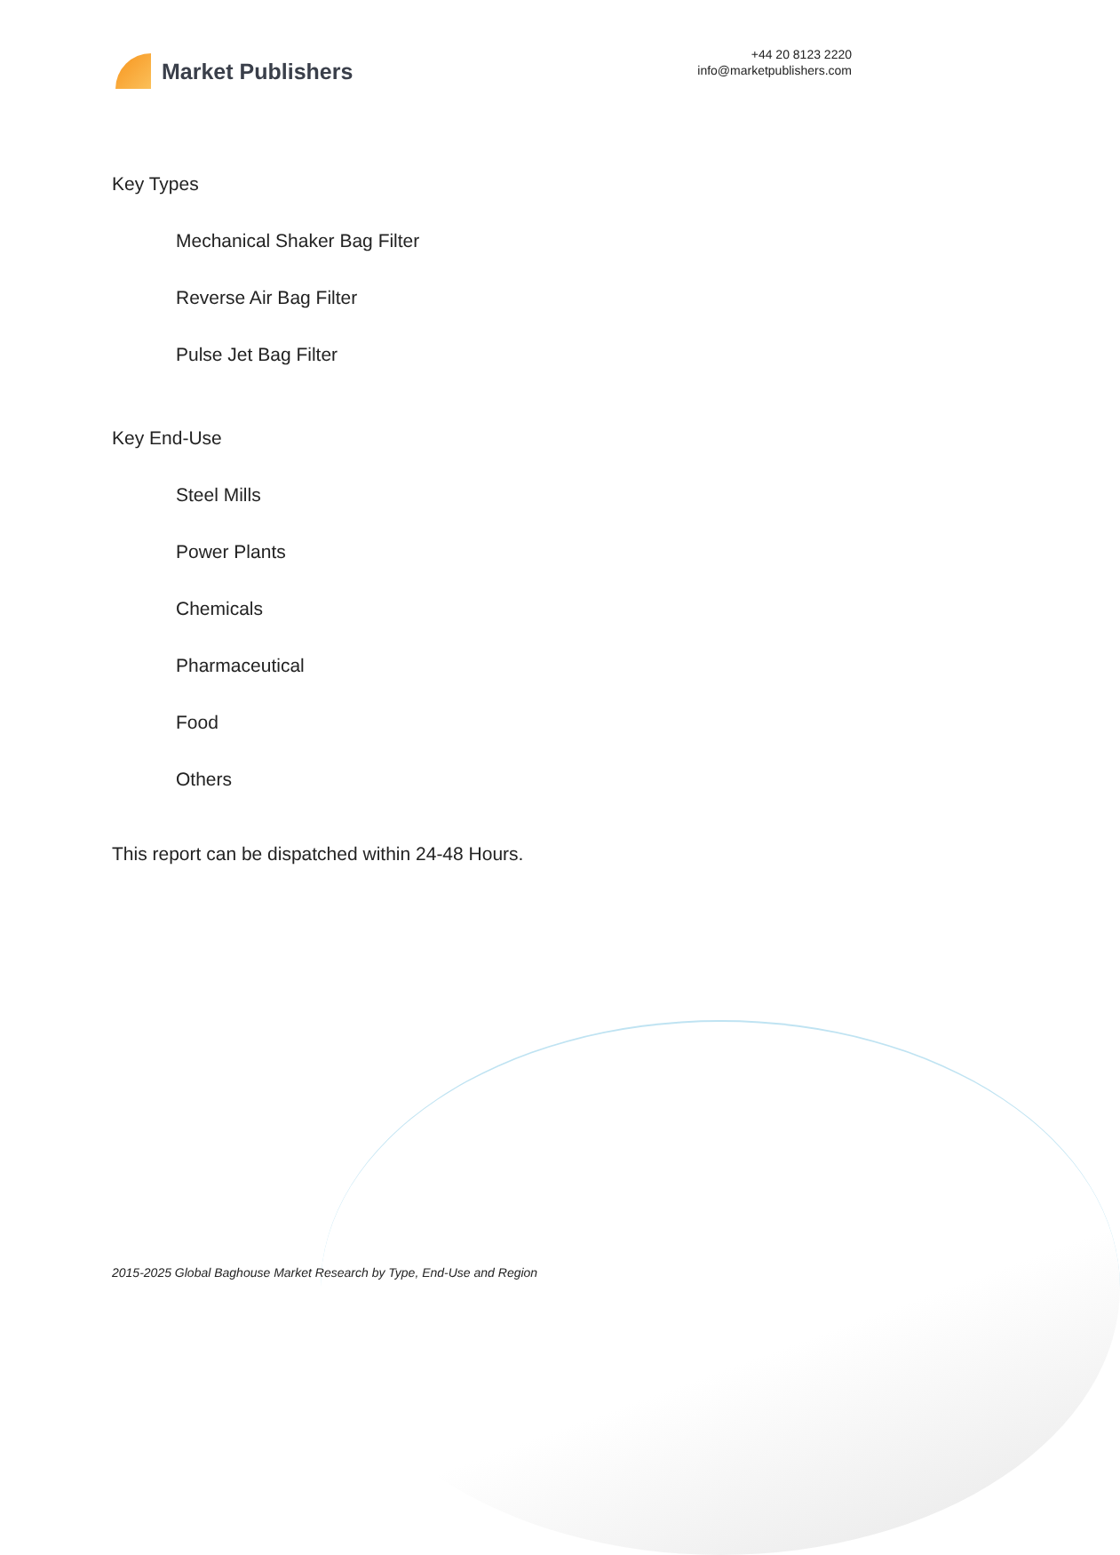Market Publishers
+44 20 8123 2220
info@marketpublishers.com
Key Types
Mechanical Shaker Bag Filter
Reverse Air Bag Filter
Pulse Jet Bag Filter
Key End-Use
Steel Mills
Power Plants
Chemicals
Pharmaceutical
Food
Others
This report can be dispatched within 24-48 Hours.
2015-2025 Global Baghouse Market Research by Type, End-Use and Region